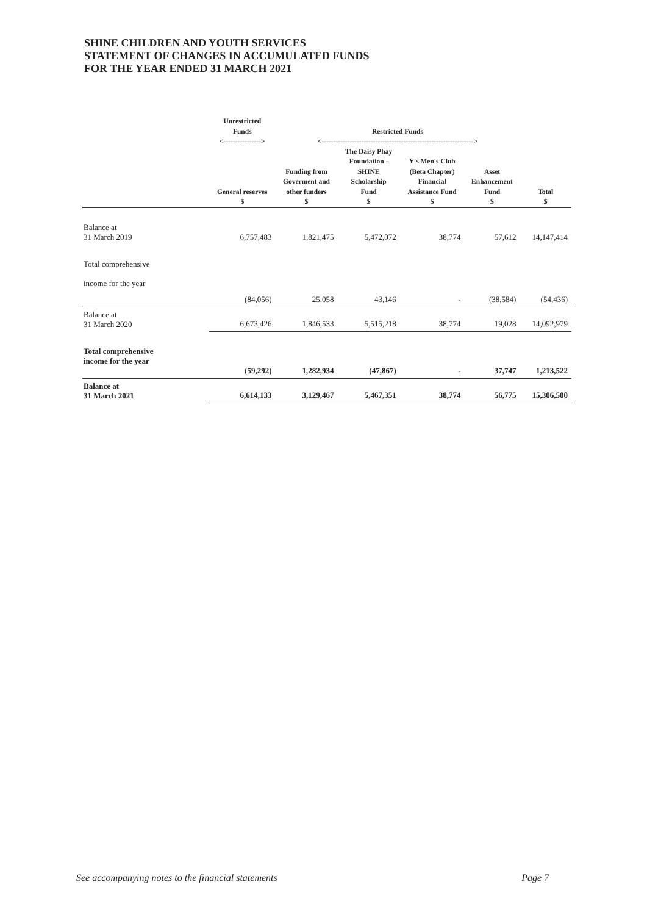SHINE CHILDREN AND YOUTH SERVICES
STATEMENT OF CHANGES IN ACCUMULATED FUNDS
FOR THE YEAR ENDED 31 MARCH 2021
| | Unrestricted Funds <----------------> | Restricted Funds <-----------------------------------------------------------------> | | | | |
| --- | --- | --- | --- | --- | --- | --- |
| | General reserves $ | Funding from Goverment and other funders $ | The Daisy Phay Foundation - SHINE Scholarship Fund $ | Y's Men's Club (Beta Chapter) Financial Assistance Fund $ | Asset Enhancement Fund $ | Total $ |
| Balance at 31 March 2019 | 6,757,483 | 1,821,475 | 5,472,072 | 38,774 | 57,612 | 14,147,414 |
| Total comprehensive income for the year | (84,056) | 25,058 | 43,146 | - | (38,584) | (54,436) |
| Balance at 31 March 2020 | 6,673,426 | 1,846,533 | 5,515,218 | 38,774 | 19,028 | 14,092,979 |
| Total comprehensive income for the year | (59,292) | 1,282,934 | (47,867) | - | 37,747 | 1,213,522 |
| Balance at 31 March 2021 | 6,614,133 | 3,129,467 | 5,467,351 | 38,774 | 56,775 | 15,306,500 |
See accompanying notes to the financial statements Page 7